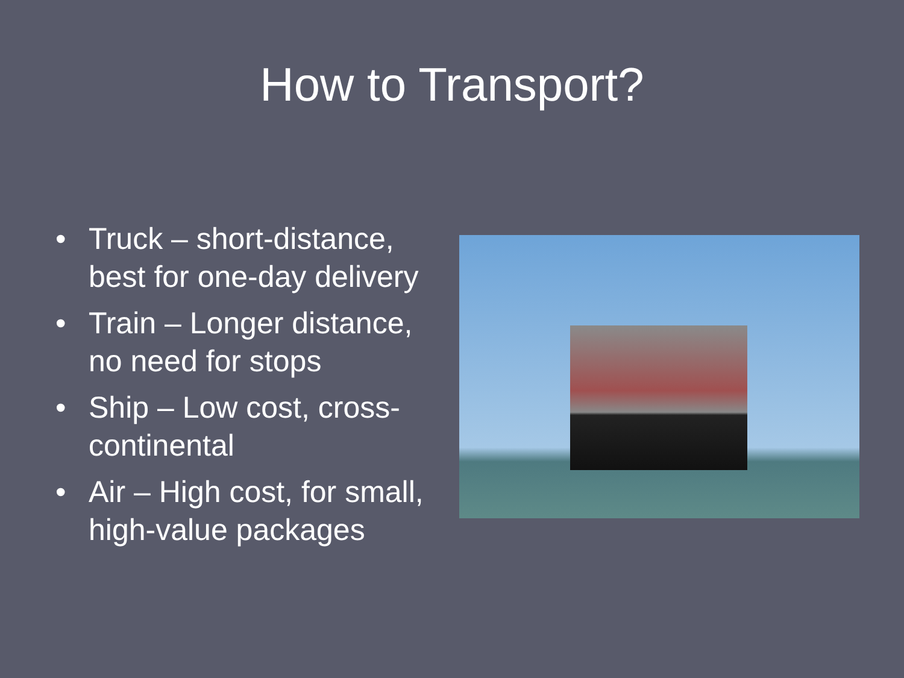How to Transport?
• Truck – short-distance, best for one-day delivery
• Train – Longer distance, no need for stops
• Ship – Low cost, cross-continental
• Air – High cost, for small, high-value packages